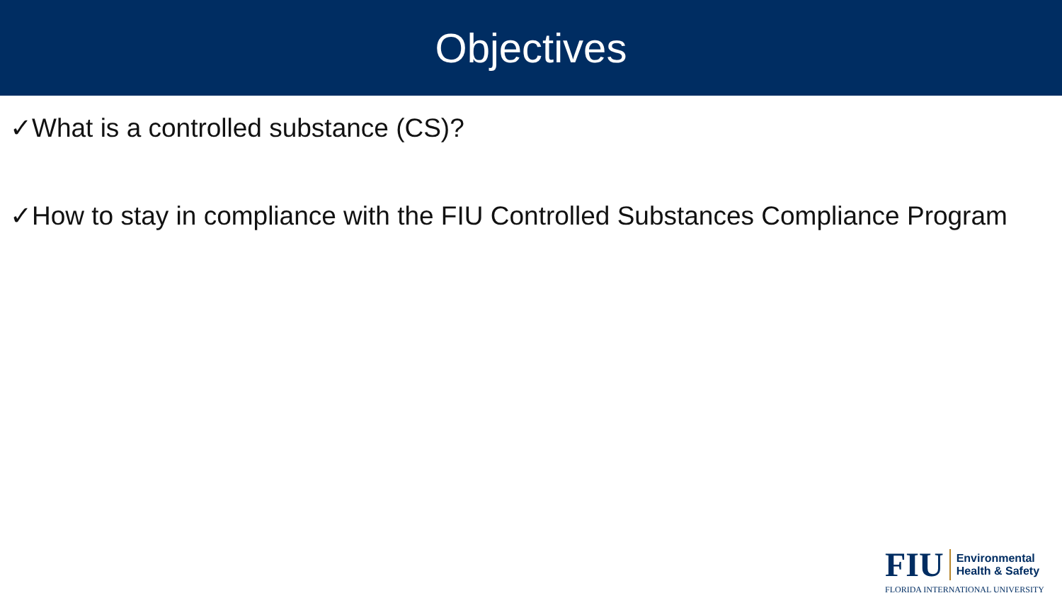Objectives
✓What is a controlled substance (CS)?
✓How to stay in compliance with the FIU Controlled Substances Compliance Program
FIU
Environmental
Health & Safety
FLORIDA INTERNATIONAL UNIVERSITY